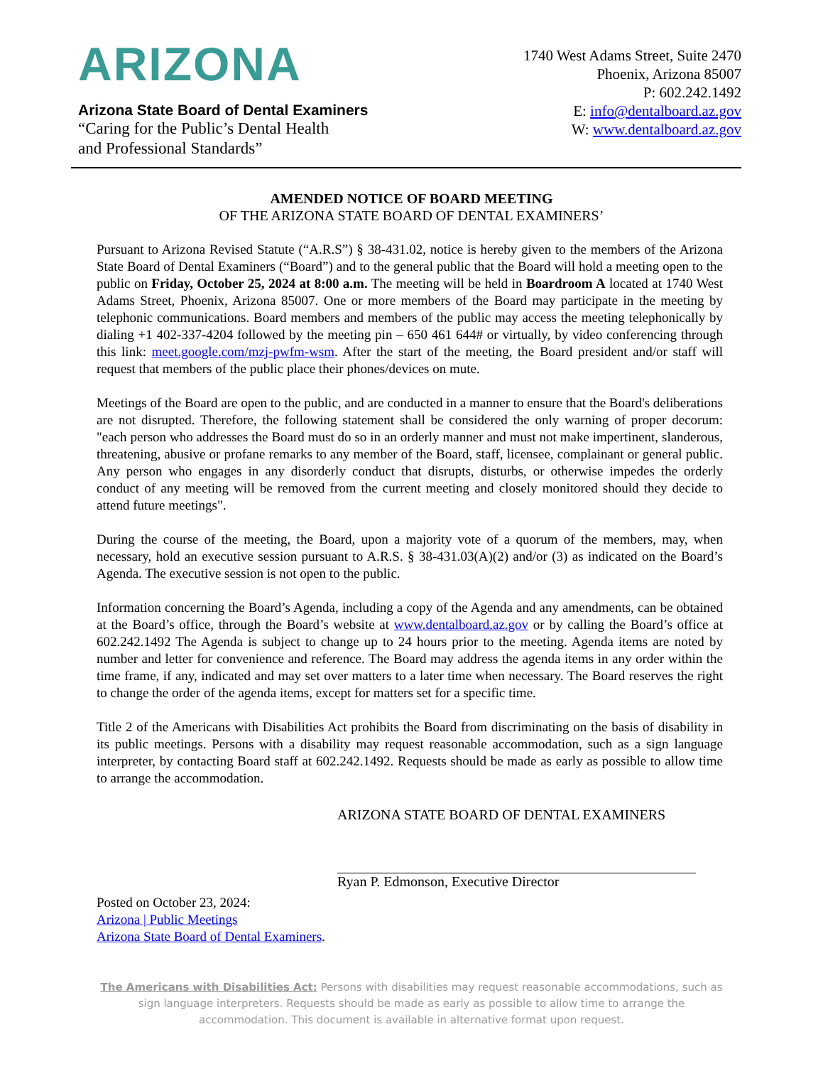ARIZONA
Arizona State Board of Dental Examiners
“Caring for the Public’s Dental Health
and Professional Standards”
1740 West Adams Street, Suite 2470
Phoenix, Arizona 85007
P: 602.242.1492
E: info@dentalboard.az.gov
W: www.dentalboard.az.gov
AMENDED NOTICE OF BOARD MEETING
OF THE ARIZONA STATE BOARD OF DENTAL EXAMINERS’
Pursuant to Arizona Revised Statute (“A.R.S”) § 38-431.02, notice is hereby given to the members of the Arizona State Board of Dental Examiners (“Board”) and to the general public that the Board will hold a meeting open to the public on Friday, October 25, 2024 at 8:00 a.m. The meeting will be held in Boardroom A located at 1740 West Adams Street, Phoenix, Arizona 85007. One or more members of the Board may participate in the meeting by telephonic communications. Board members and members of the public may access the meeting telephonically by dialing +1 402-337-4204 followed by the meeting pin – 650 461 644# or virtually, by video conferencing through this link: meet.google.com/mzj-pwfm-wsm. After the start of the meeting, the Board president and/or staff will request that members of the public place their phones/devices on mute.
Meetings of the Board are open to the public, and are conducted in a manner to ensure that the Board's deliberations are not disrupted. Therefore, the following statement shall be considered the only warning of proper decorum: "each person who addresses the Board must do so in an orderly manner and must not make impertinent, slanderous, threatening, abusive or profane remarks to any member of the Board, staff, licensee, complainant or general public. Any person who engages in any disorderly conduct that disrupts, disturbs, or otherwise impedes the orderly conduct of any meeting will be removed from the current meeting and closely monitored should they decide to attend future meetings".
During the course of the meeting, the Board, upon a majority vote of a quorum of the members, may, when necessary, hold an executive session pursuant to A.R.S. § 38-431.03(A)(2) and/or (3) as indicated on the Board’s Agenda. The executive session is not open to the public.
Information concerning the Board’s Agenda, including a copy of the Agenda and any amendments, can be obtained at the Board’s office, through the Board’s website at www.dentalboard.az.gov or by calling the Board’s office at 602.242.1492 The Agenda is subject to change up to 24 hours prior to the meeting. Agenda items are noted by number and letter for convenience and reference. The Board may address the agenda items in any order within the time frame, if any, indicated and may set over matters to a later time when necessary. The Board reserves the right to change the order of the agenda items, except for matters set for a specific time.
Title 2 of the Americans with Disabilities Act prohibits the Board from discriminating on the basis of disability in its public meetings. Persons with a disability may request reasonable accommodation, such as a sign language interpreter, by contacting Board staff at 602.242.1492. Requests should be made as early as possible to allow time to arrange the accommodation.
ARIZONA STATE BOARD OF DENTAL EXAMINERS
Ryan P. Edmonson, Executive Director
Posted on October 23, 2024:
Arizona | Public Meetings
Arizona State Board of Dental Examiners.
The Americans with Disabilities Act: Persons with disabilities may request reasonable accommodations, such as sign language interpreters. Requests should be made as early as possible to allow time to arrange the accommodation. This document is available in alternative format upon request.